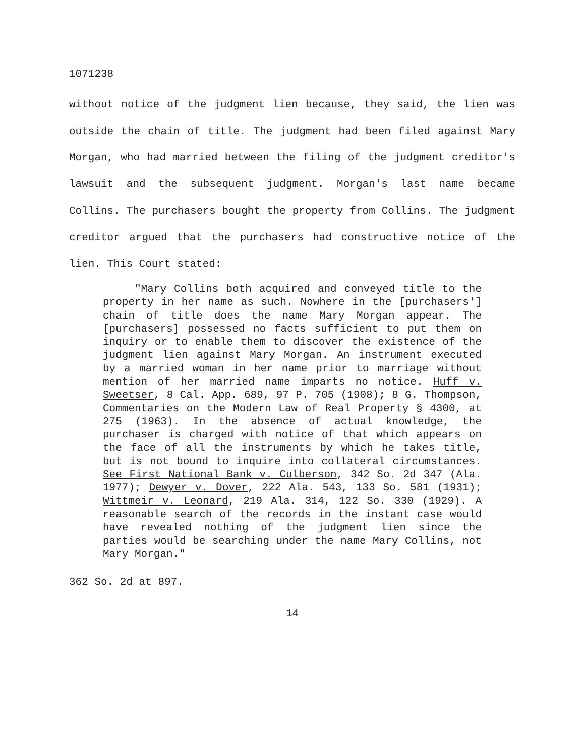1071238
without notice of the judgment lien because, they said, the lien was outside the chain of title. The judgment had been filed against Mary Morgan, who had married between the filing of the judgment creditor's lawsuit and the subsequent judgment. Morgan's last name became Collins. The purchasers bought the property from Collins. The judgment creditor argued that the purchasers had constructive notice of the lien. This Court stated:
"Mary Collins both acquired and conveyed title to the property in her name as such. Nowhere in the [purchasers'] chain of title does the name Mary Morgan appear. The [purchasers] possessed no facts sufficient to put them on inquiry or to enable them to discover the existence of the judgment lien against Mary Morgan. An instrument executed by a married woman in her name prior to marriage without mention of her married name imparts no notice. Huff v. Sweetser, 8 Cal. App. 689, 97 P. 705 (1908); 8 G. Thompson, Commentaries on the Modern Law of Real Property § 4300, at 275 (1963). In the absence of actual knowledge, the purchaser is charged with notice of that which appears on the face of all the instruments by which he takes title, but is not bound to inquire into collateral circumstances. See First National Bank v. Culberson, 342 So. 2d 347 (Ala. 1977); Dewyer v. Dover, 222 Ala. 543, 133 So. 581 (1931); Wittmeir v. Leonard, 219 Ala. 314, 122 So. 330 (1929). A reasonable search of the records in the instant case would have revealed nothing of the judgment lien since the parties would be searching under the name Mary Collins, not Mary Morgan."
362 So. 2d at 897.
14